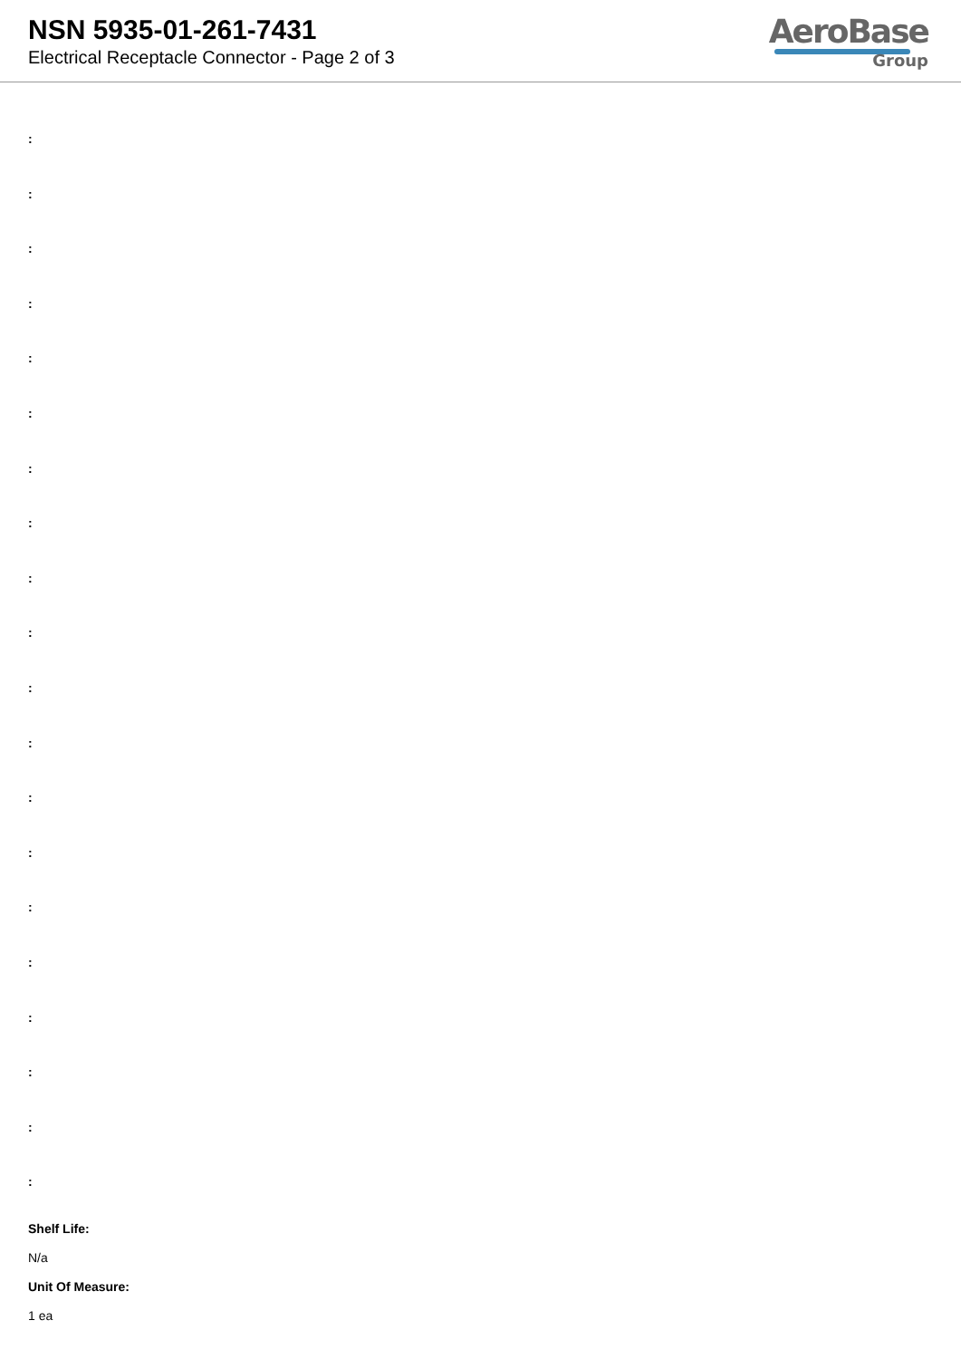NSN 5935-01-261-7431
Electrical Receptacle Connector - Page 2 of 3
AeroBase
Group
:
:
:
:
:
:
:
:
:
:
:
:
:
:
:
:
:
:
:
:
Shelf Life:
N/a
Unit Of Measure:
1 ea